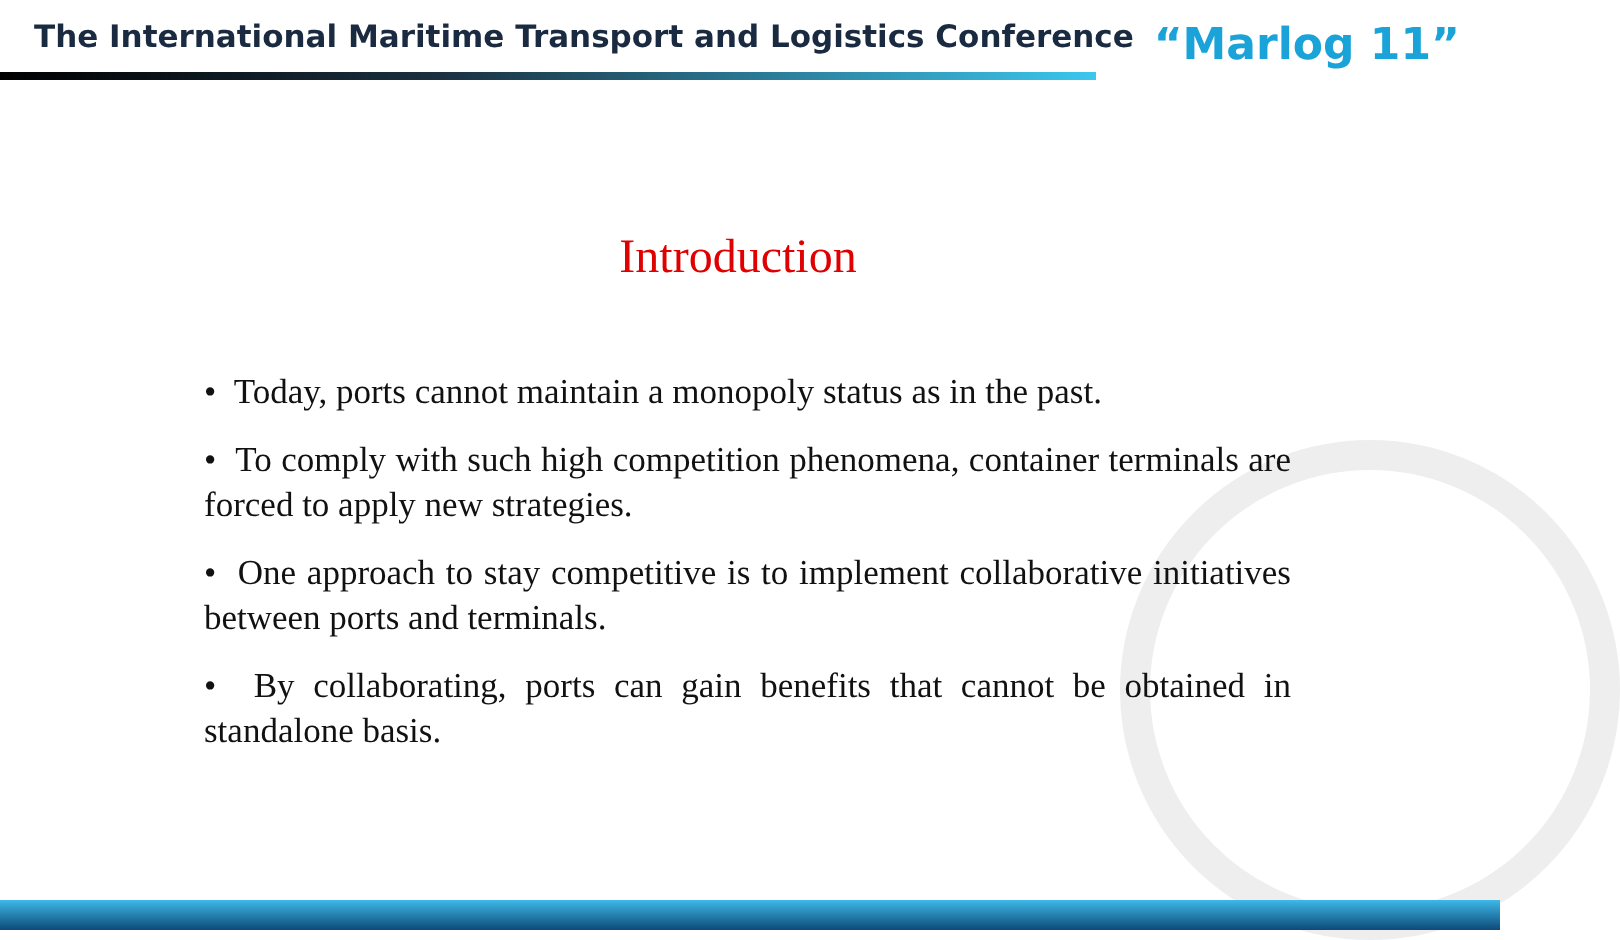The International Maritime Transport and Logistics Conference “Marlog 11”
Introduction
• Today, ports cannot maintain a monopoly status as in the past.
• To comply with such high competition phenomena, container terminals are forced to apply new strategies.
• One approach to stay competitive is to implement collaborative initiatives between ports and terminals.
• By collaborating, ports can gain benefits that cannot be obtained in standalone basis.